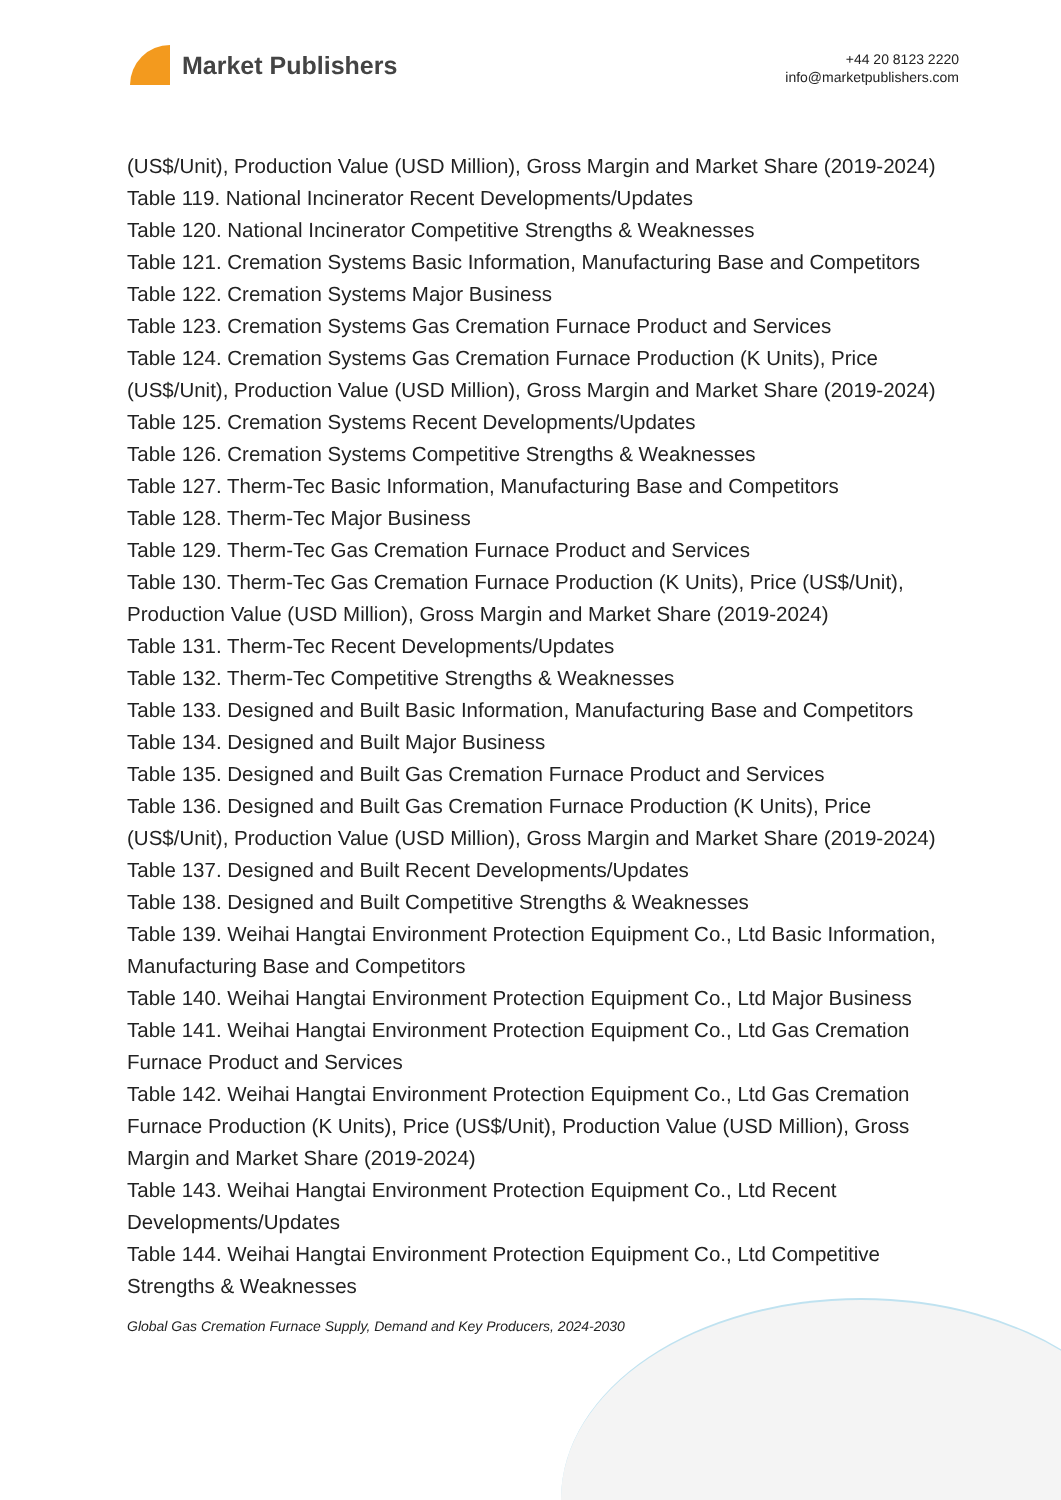Market Publishers
+44 20 8123 2220
info@marketpublishers.com
(US$/Unit), Production Value (USD Million), Gross Margin and Market Share (2019-2024)
Table 119. National Incinerator Recent Developments/Updates
Table 120. National Incinerator Competitive Strengths & Weaknesses
Table 121. Cremation Systems Basic Information, Manufacturing Base and Competitors
Table 122. Cremation Systems Major Business
Table 123. Cremation Systems Gas Cremation Furnace Product and Services
Table 124. Cremation Systems Gas Cremation Furnace Production (K Units), Price (US$/Unit), Production Value (USD Million), Gross Margin and Market Share (2019-2024)
Table 125. Cremation Systems Recent Developments/Updates
Table 126. Cremation Systems Competitive Strengths & Weaknesses
Table 127. Therm-Tec Basic Information, Manufacturing Base and Competitors
Table 128. Therm-Tec Major Business
Table 129. Therm-Tec Gas Cremation Furnace Product and Services
Table 130. Therm-Tec Gas Cremation Furnace Production (K Units), Price (US$/Unit), Production Value (USD Million), Gross Margin and Market Share (2019-2024)
Table 131. Therm-Tec Recent Developments/Updates
Table 132. Therm-Tec Competitive Strengths & Weaknesses
Table 133. Designed and Built Basic Information, Manufacturing Base and Competitors
Table 134. Designed and Built Major Business
Table 135. Designed and Built Gas Cremation Furnace Product and Services
Table 136. Designed and Built Gas Cremation Furnace Production (K Units), Price (US$/Unit), Production Value (USD Million), Gross Margin and Market Share (2019-2024)
Table 137. Designed and Built Recent Developments/Updates
Table 138. Designed and Built Competitive Strengths & Weaknesses
Table 139. Weihai Hangtai Environment Protection Equipment Co., Ltd Basic Information, Manufacturing Base and Competitors
Table 140. Weihai Hangtai Environment Protection Equipment Co., Ltd Major Business
Table 141. Weihai Hangtai Environment Protection Equipment Co., Ltd Gas Cremation Furnace Product and Services
Table 142. Weihai Hangtai Environment Protection Equipment Co., Ltd Gas Cremation Furnace Production (K Units), Price (US$/Unit), Production Value (USD Million), Gross Margin and Market Share (2019-2024)
Table 143. Weihai Hangtai Environment Protection Equipment Co., Ltd Recent Developments/Updates
Table 144. Weihai Hangtai Environment Protection Equipment Co., Ltd Competitive Strengths & Weaknesses
Global Gas Cremation Furnace Supply, Demand and Key Producers, 2024-2030